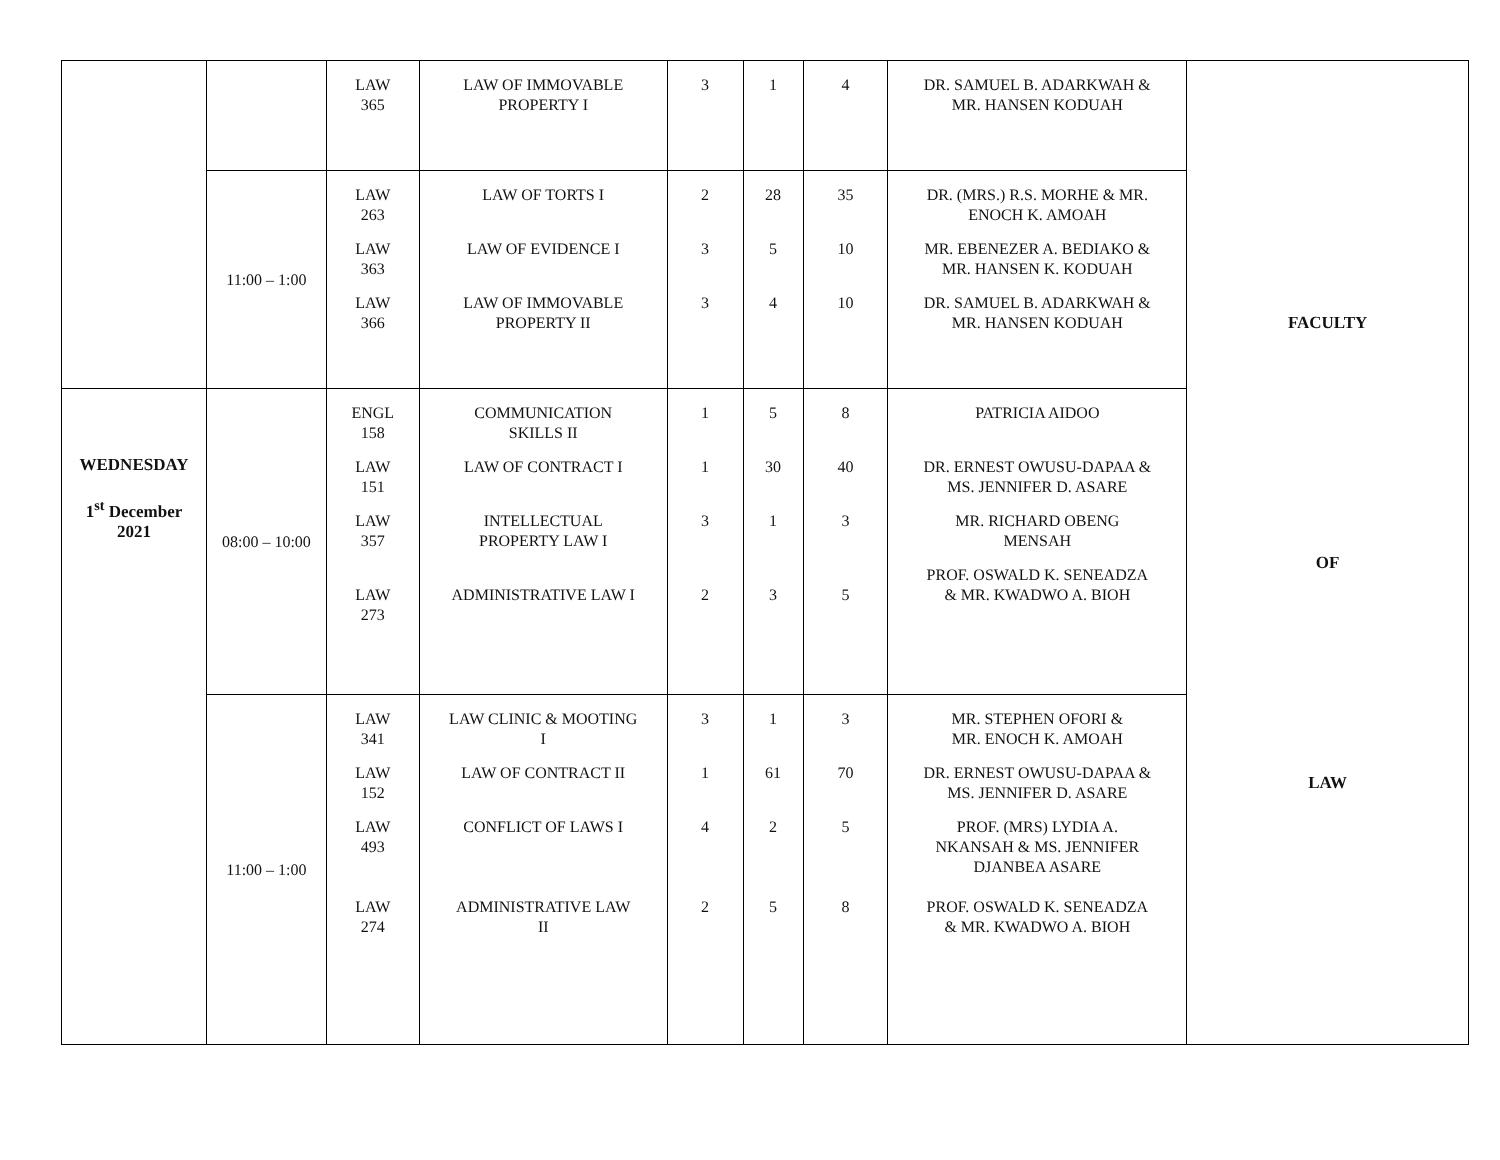| | | LAW 365 | LAW OF IMMOVABLE PROPERTY I | 3 | 1 | 4 | DR. SAMUEL B. ADARKWAH & MR. HANSEN KODUAH | FACULTY OF LAW |
| | 11:00 – 1:00 | LAW 263 LAW 363 LAW 366 | LAW OF TORTS I LAW OF EVIDENCE I LAW OF IMMOVABLE PROPERTY II | 2 3 3 | 28 5 4 | 35 10 10 | DR. (MRS.) R.S. MORHE & MR. ENOCH K. AMOAH MR. EBENEZER A. BEDIAKO & MR. HANSEN K. KODUAH DR. SAMUEL B. ADARKWAH & MR. HANSEN KODUAH | |
| WEDNESDAY 1<sup>st</sup> December 2021 | 08:00 – 10:00 | ENGL 158 LAW 151 LAW 357 LAW 273 | COMMUNICATION SKILLS II LAW OF CONTRACT I INTELLECTUAL PROPERTY LAW I ADMINISTRATIVE LAW I | 1 1 3 2 | 5 30 1 3 | 8 40 3 5 | PATRICIA AIDOO DR. ERNEST OWUSU-DAPAA & MS. JENNIFER D. ASARE MR. RICHARD OBENG MENSAH PROF. OSWALD K. SENEADZA & MR. KWADWO A. BIOH | |
| | 11:00 – 1:00 | LAW 341 LAW 152 LAW 493 LAW 274 | LAW CLINIC & MOOTING I LAW OF CONTRACT II CONFLICT OF LAWS I ADMINISTRATIVE LAW II | 3 1 4 2 | 1 61 2 5 | 3 70 5 8 | MR. STEPHEN OFORI & MR. ENOCH K. AMOAH DR. ERNEST OWUSU-DAPAA & MS. JENNIFER D. ASARE PROF. (MRS) LYDIA A. NKANSAH & MS. JENNIFER DJANBEA ASARE PROF. OSWALD K. SENEADZA & MR. KWADWO A. BIOH | |